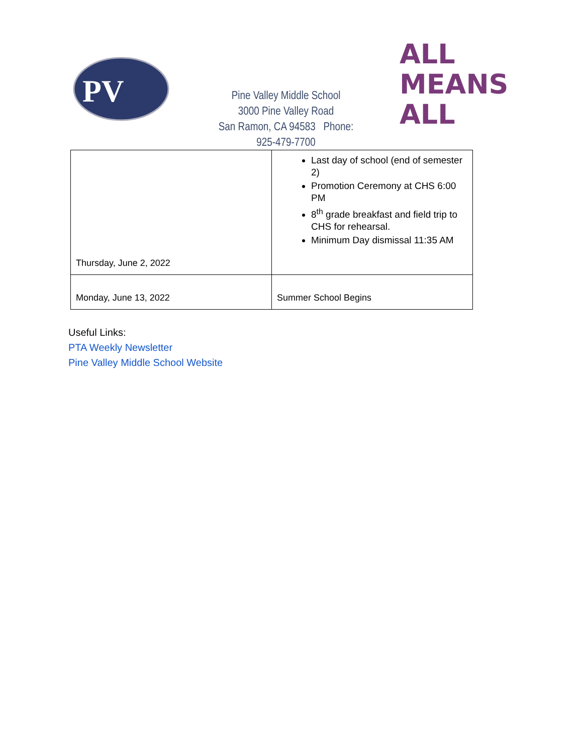PV
Pine Valley Middle School
3000 Pine Valley Road
San Ramon, CA 94583 Phone:
925-479-7700
ALL
MEANS
ALL
| Thursday, June 2, 2022 | Last day of school (end of semester 2) Promotion Ceremony at CHS 6:00 PM 8<sup>th</sup> grade breakfast and field trip to CHS for rehearsal. Minimum Day dismissal 11:35 AM |
| Monday, June 13, 2022 | Summer School Begins |
Useful Links:
PTA Weekly Newsletter
Pine Valley Middle School Website